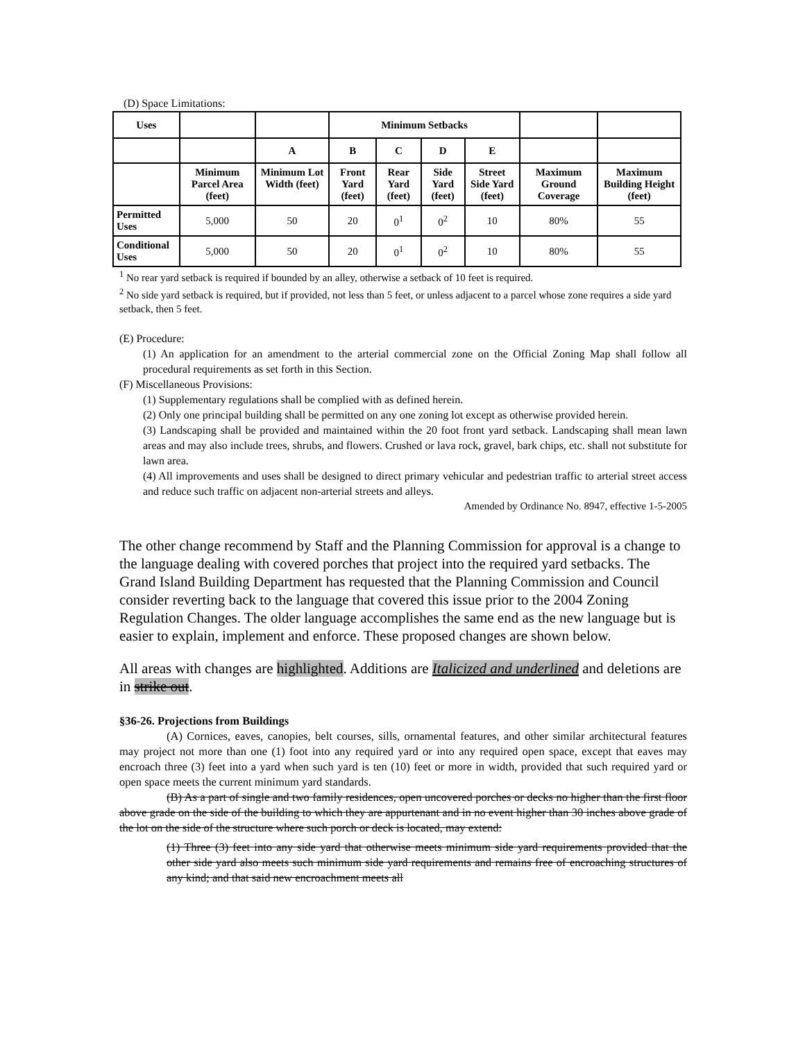(D) Space Limitations:
| Uses | | | Minimum Setbacks | | | | | |
| --- | --- | --- | --- | --- | --- | --- | --- | --- |
| | | A | B | C | D | E | | |
| | Minimum Parcel Area (feet) | Minimum Lot Width (feet) | Front Yard (feet) | Rear Yard (feet) | Side Yard (feet) | Street Side Yard (feet) | Maximum Ground Coverage | Maximum Building Height (feet) |
| Permitted Uses | 5,000 | 50 | 20 | 0<sup>1</sup> | 0<sup>2</sup> | 10 | 80% | 55 |
| Conditional Uses | 5,000 | 50 | 20 | 0<sup>1</sup> | 0<sup>2</sup> | 10 | 80% | 55 |
<sup>1</sup> No rear yard setback is required if bounded by an alley, otherwise a setback of 10 feet is required.
<sup>2</sup> No side yard setback is required, but if provided, not less than 5 feet, or unless adjacent to a parcel whose zone requires a side yard setback, then 5 feet.
(E) Procedure:
(1) An application for an amendment to the arterial commercial zone on the Official Zoning Map shall follow all procedural requirements as set forth in this Section.
(F) Miscellaneous Provisions:
(1) Supplementary regulations shall be complied with as defined herein.
(2) Only one principal building shall be permitted on any one zoning lot except as otherwise provided herein.
(3) Landscaping shall be provided and maintained within the 20 foot front yard setback. Landscaping shall mean lawn areas and may also include trees, shrubs, and flowers. Crushed or lava rock, gravel, bark chips, etc. shall not substitute for lawn area.
(4) All improvements and uses shall be designed to direct primary vehicular and pedestrian traffic to arterial street access and reduce such traffic on adjacent non-arterial streets and alleys.
Amended by Ordinance No. 8947, effective 1-5-2005
The other change recommend by Staff and the Planning Commission for approval is a change to the language dealing with covered porches that project into the required yard setbacks. The Grand Island Building Department has requested that the Planning Commission and Council consider reverting back to the language that covered this issue prior to the 2004 Zoning Regulation Changes. The older language accomplishes the same end as the new language but is easier to explain, implement and enforce. These proposed changes are shown below.
All areas with changes are highlighted. Additions are Italicized and underlined and deletions are in strike out.
§36-26. Projections from Buildings
(A) Cornices, eaves, canopies, belt courses, sills, ornamental features, and other similar architectural features may project not more than one (1) foot into any required yard or into any required open space, except that eaves may encroach three (3) feet into a yard when such yard is ten (10) feet or more in width, provided that such required yard or open space meets the current minimum yard standards.
(B) As a part of single and two family residences, open uncovered porches or decks no higher than the first floor above grade on the side of the building to which they are appurtenant and in no event higher than 30 inches above grade of the lot on the side of the structure where such porch or deck is located, may extend:
(1) Three (3) feet into any side yard that otherwise meets minimum side yard requirements provided that the other side yard also meets such minimum side yard requirements and remains free of encroaching structures of any kind; and that said new encroachment meets all